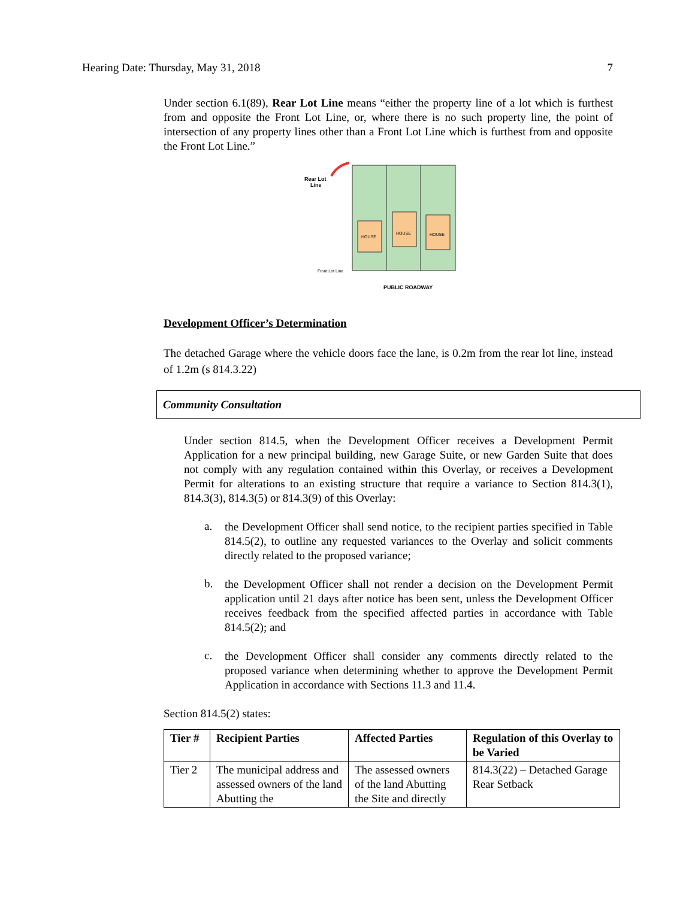Hearing Date: Thursday, May 31, 2018 7
Under section 6.1(89), Rear Lot Line means “either the property line of a lot which is furthest from and opposite the Front Lot Line, or, where there is no such property line, the point of intersection of any property lines other than a Front Lot Line which is furthest from and opposite the Front Lot Line.”
Rear Lot
Line
HOUSE
HOUSE
HOUSE
Front Lot Line
PUBLIC ROADWAY
Development Officer’s Determination
The detached Garage where the vehicle doors face the lane, is 0.2m from the rear lot line, instead of 1.2m (s 814.3.22)
Community Consultation
Under section 814.5, when the Development Officer receives a Development Permit Application for a new principal building, new Garage Suite, or new Garden Suite that does not comply with any regulation contained within this Overlay, or receives a Development Permit for alterations to an existing structure that require a variance to Section 814.3(1), 814.3(3), 814.3(5) or 814.3(9) of this Overlay:
a.
the Development Officer shall send notice, to the recipient parties specified in Table 814.5(2), to outline any requested variances to the Overlay and solicit comments directly related to the proposed variance;
b.
the Development Officer shall not render a decision on the Development Permit application until 21 days after notice has been sent, unless the Development Officer receives feedback from the specified affected parties in accordance with Table 814.5(2); and
c.
the Development Officer shall consider any comments directly related to the proposed variance when determining whether to approve the Development Permit Application in accordance with Sections 11.3 and 11.4.
Section 814.5(2) states:
| Tier # | Recipient Parties | Affected Parties | Regulation of this Overlay to be Varied |
| --- | --- | --- | --- |
| Tier 2 | The municipal address and assessed owners of the land Abutting the | The assessed owners of the land Abutting the Site and directly | 814.3(22) – Detached Garage Rear Setback |